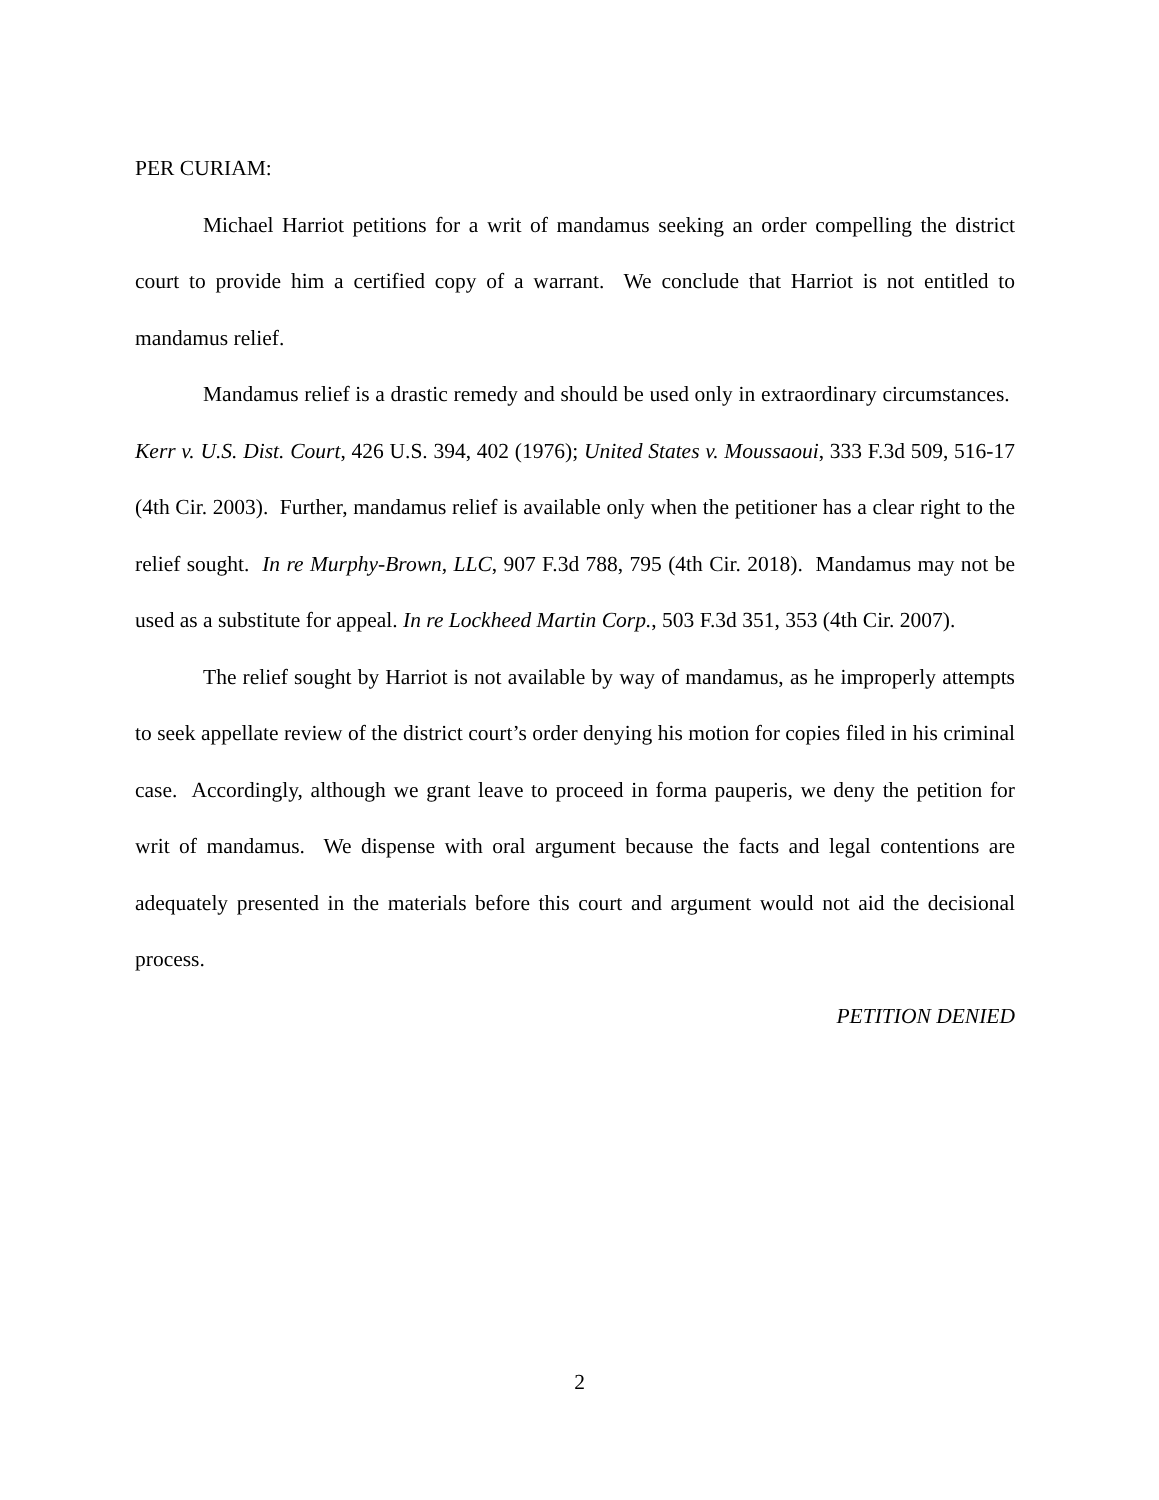PER CURIAM:
Michael Harriot petitions for a writ of mandamus seeking an order compelling the district court to provide him a certified copy of a warrant. We conclude that Harriot is not entitled to mandamus relief.
Mandamus relief is a drastic remedy and should be used only in extraordinary circumstances. Kerr v. U.S. Dist. Court, 426 U.S. 394, 402 (1976); United States v. Moussaoui, 333 F.3d 509, 516-17 (4th Cir. 2003). Further, mandamus relief is available only when the petitioner has a clear right to the relief sought. In re Murphy-Brown, LLC, 907 F.3d 788, 795 (4th Cir. 2018). Mandamus may not be used as a substitute for appeal. In re Lockheed Martin Corp., 503 F.3d 351, 353 (4th Cir. 2007).
The relief sought by Harriot is not available by way of mandamus, as he improperly attempts to seek appellate review of the district court’s order denying his motion for copies filed in his criminal case. Accordingly, although we grant leave to proceed in forma pauperis, we deny the petition for writ of mandamus. We dispense with oral argument because the facts and legal contentions are adequately presented in the materials before this court and argument would not aid the decisional process.
PETITION DENIED
2